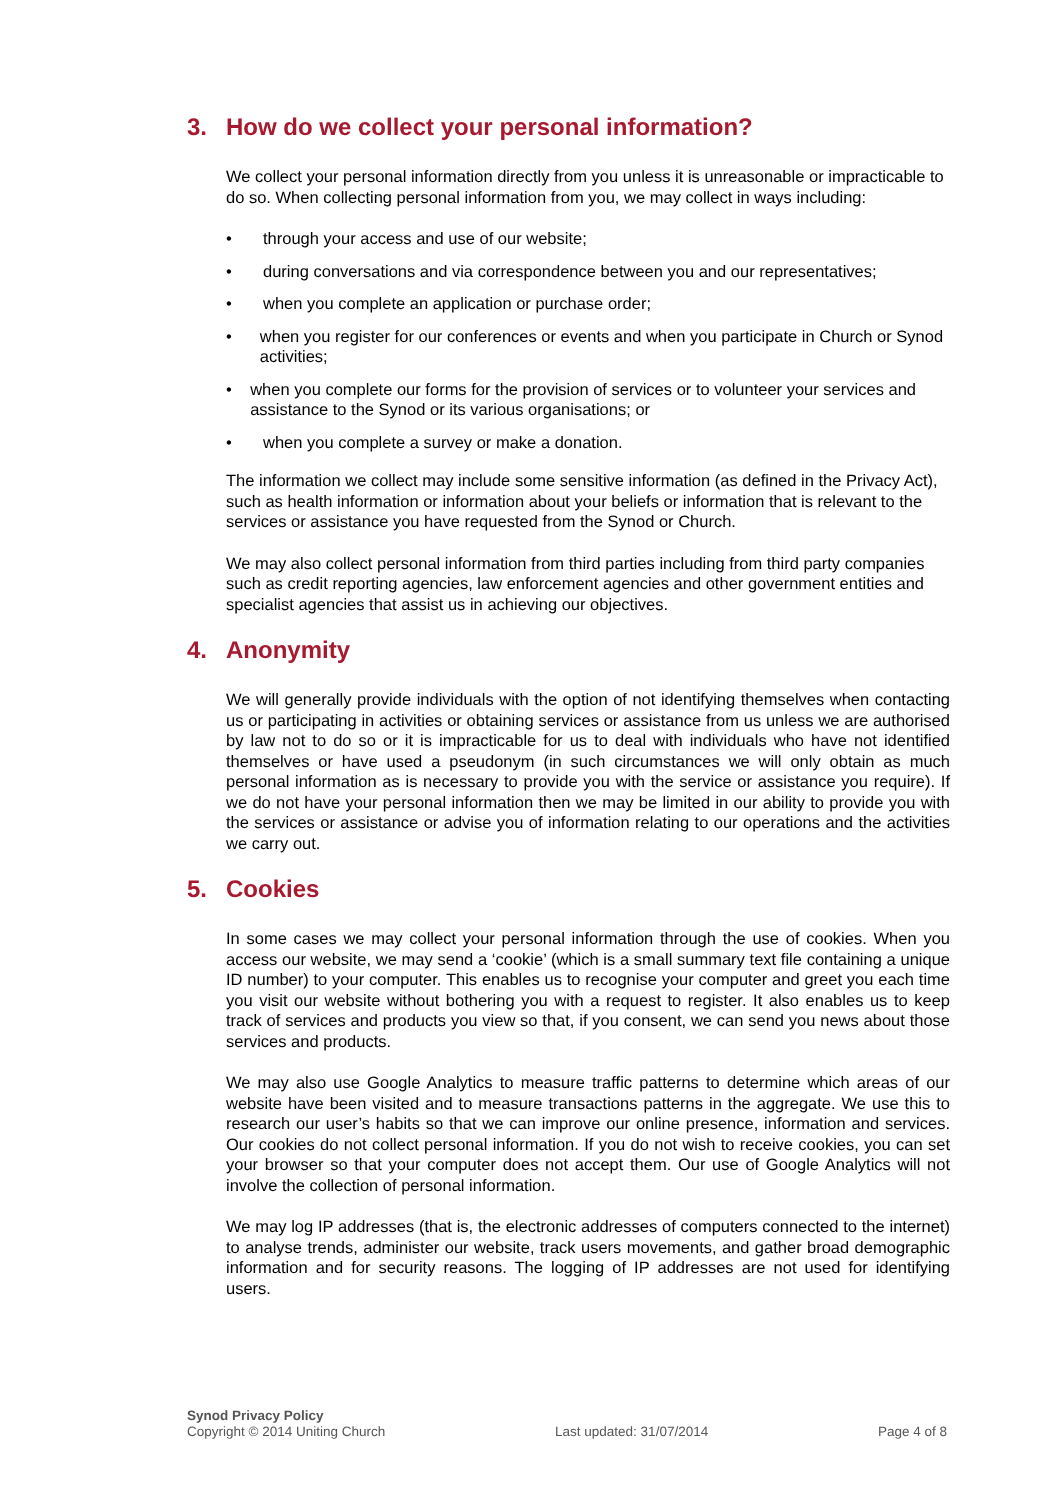3. How do we collect your personal information?
We collect your personal information directly from you unless it is unreasonable or impracticable to do so. When collecting personal information from you, we may collect in ways including:
• through your access and use of our website;
• during conversations and via correspondence between you and our representatives;
• when you complete an application or purchase order;
• when you register for our conferences or events and when you participate in Church or Synod activities;
• when you complete our forms for the provision of services or to volunteer your services and assistance to the Synod or its various organisations; or
• when you complete a survey or make a donation.
The information we collect may include some sensitive information (as defined in the Privacy Act), such as health information or information about your beliefs or information that is relevant to the services or assistance you have requested from the Synod or Church.
We may also collect personal information from third parties including from third party companies such as credit reporting agencies, law enforcement agencies and other government entities and specialist agencies that assist us in achieving our objectives.
4. Anonymity
We will generally provide individuals with the option of not identifying themselves when contacting us or participating in activities or obtaining services or assistance from us unless we are authorised by law not to do so or it is impracticable for us to deal with individuals who have not identified themselves or have used a pseudonym (in such circumstances we will only obtain as much personal information as is necessary to provide you with the service or assistance you require). If we do not have your personal information then we may be limited in our ability to provide you with the services or assistance or advise you of information relating to our operations and the activities we carry out.
5. Cookies
In some cases we may collect your personal information through the use of cookies. When you access our website, we may send a ‘cookie’ (which is a small summary text file containing a unique ID number) to your computer. This enables us to recognise your computer and greet you each time you visit our website without bothering you with a request to register. It also enables us to keep track of services and products you view so that, if you consent, we can send you news about those services and products.
We may also use Google Analytics to measure traffic patterns to determine which areas of our website have been visited and to measure transactions patterns in the aggregate. We use this to research our user’s habits so that we can improve our online presence, information and services. Our cookies do not collect personal information. If you do not wish to receive cookies, you can set your browser so that your computer does not accept them. Our use of Google Analytics will not involve the collection of personal information.
We may log IP addresses (that is, the electronic addresses of computers connected to the internet) to analyse trends, administer our website, track users movements, and gather broad demographic information and for security reasons. The logging of IP addresses are not used for identifying users.
Synod Privacy Policy
Copyright © 2014 Uniting Church
Last updated: 31/07/2014
Page 4 of 8